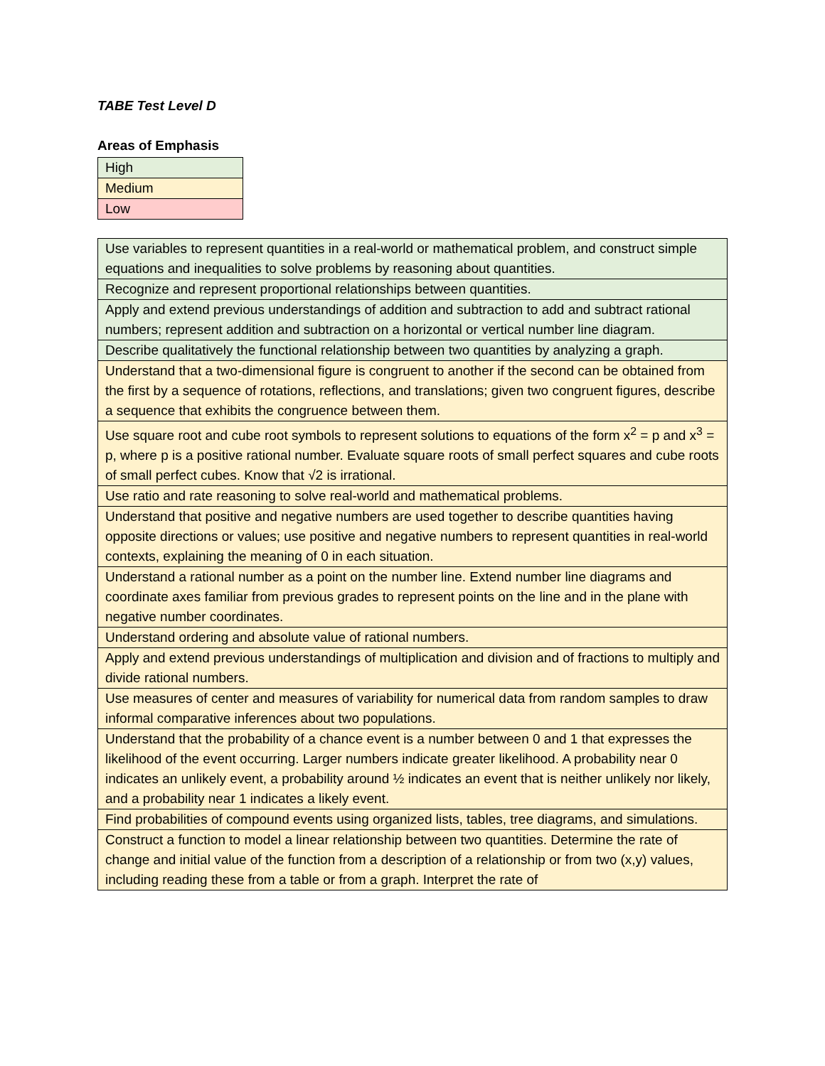TABE Test Level D
Areas of Emphasis
| High |
| Medium |
| Low |
| Use variables to represent quantities in a real-world or mathematical problem, and construct simple equations and inequalities to solve problems by reasoning about quantities. |
| Recognize and represent proportional relationships between quantities. |
| Apply and extend previous understandings of addition and subtraction to add and subtract rational numbers; represent addition and subtraction on a horizontal or vertical number line diagram. |
| Describe qualitatively the functional relationship between two quantities by analyzing a graph. |
| Understand that a two-dimensional figure is congruent to another if the second can be obtained from the first by a sequence of rotations, reflections, and translations; given two congruent figures, describe a sequence that exhibits the congruence between them. |
| Use square root and cube root symbols to represent solutions to equations of the form x<sup>2</sup> = p and x<sup>3</sup> = p, where p is a positive rational number. Evaluate square roots of small perfect squares and cube roots of small perfect cubes. Know that √2 is irrational. |
| Use ratio and rate reasoning to solve real-world and mathematical problems. |
| Understand that positive and negative numbers are used together to describe quantities having opposite directions or values; use positive and negative numbers to represent quantities in real-world contexts, explaining the meaning of 0 in each situation. |
| Understand a rational number as a point on the number line. Extend number line diagrams and coordinate axes familiar from previous grades to represent points on the line and in the plane with negative number coordinates. |
| Understand ordering and absolute value of rational numbers. |
| Apply and extend previous understandings of multiplication and division and of fractions to multiply and divide rational numbers. |
| Use measures of center and measures of variability for numerical data from random samples to draw informal comparative inferences about two populations. |
| Understand that the probability of a chance event is a number between 0 and 1 that expresses the likelihood of the event occurring. Larger numbers indicate greater likelihood. A probability near 0 indicates an unlikely event, a probability around ½ indicates an event that is neither unlikely nor likely, and a probability near 1 indicates a likely event. |
| Find probabilities of compound events using organized lists, tables, tree diagrams, and simulations. |
| Construct a function to model a linear relationship between two quantities. Determine the rate of change and initial value of the function from a description of a relationship or from two (x,y) values, including reading these from a table or from a graph. Interpret the rate of |